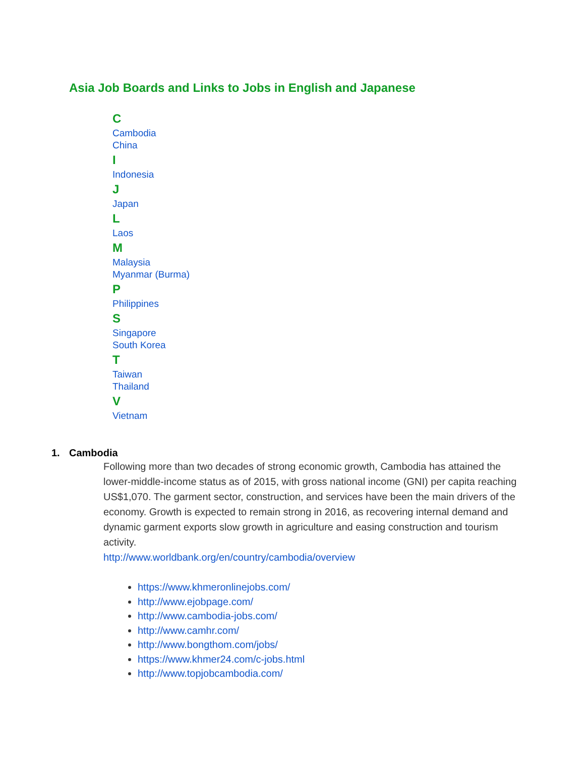Asia Job Boards and Links to Jobs in English and Japanese
C
Cambodia
China
I
Indonesia
J
Japan
L
Laos
M
Malaysia
Myanmar (Burma)
P
Philippines
S
Singapore
South Korea
T
Taiwan
Thailand
V
Vietnam
1. Cambodia
Following more than two decades of strong economic growth, Cambodia has attained the lower-middle-income status as of 2015, with gross national income (GNI) per capita reaching US$1,070. The garment sector, construction, and services have been the main drivers of the economy. Growth is expected to remain strong in 2016, as recovering internal demand and dynamic garment exports slow growth in agriculture and easing construction and tourism activity.
http://www.worldbank.org/en/country/cambodia/overview
https://www.khmeronlinejobs.com/
http://www.ejobpage.com/
http://www.cambodia-jobs.com/
http://www.camhr.com/
http://www.bongthom.com/jobs/
https://www.khmer24.com/c-jobs.html
http://www.topjobcambodia.com/